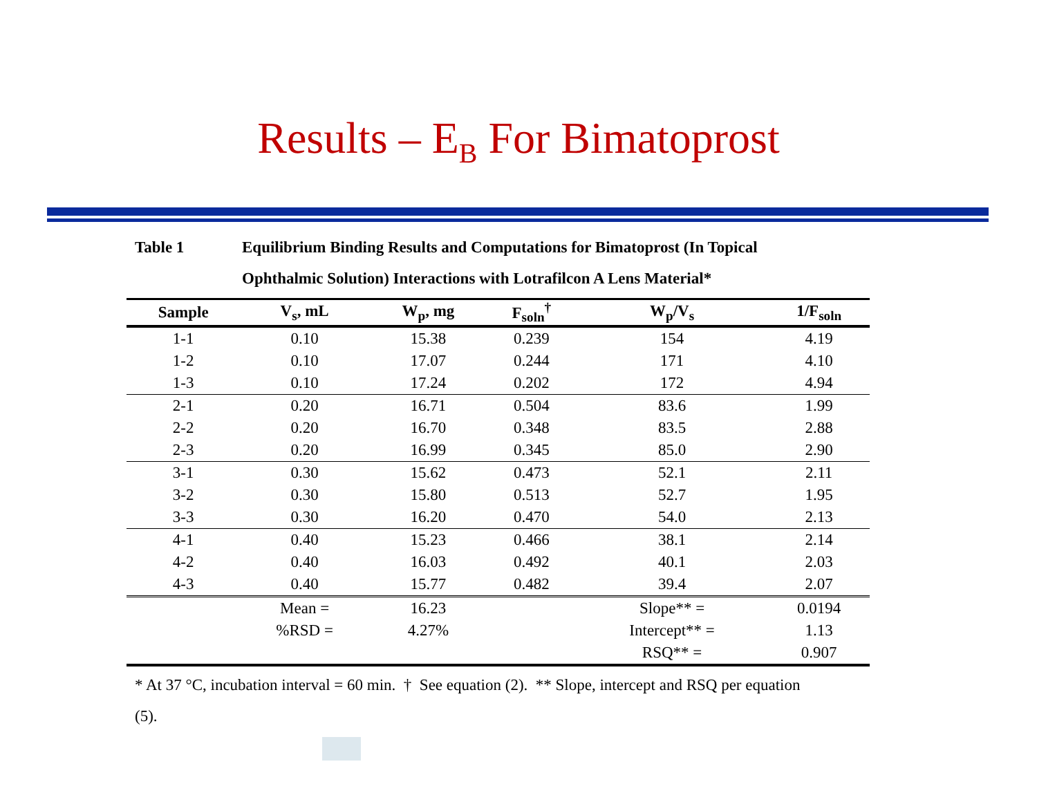Results – E<sub>B</sub> For Bimatoprost
Table 1 Equilibrium Binding Results and Computations for Bimatoprost (In Topical Ophthalmic Solution) Interactions with Lotrafilcon A Lens Material*
| Sample | V<sub>s</sub>, mL | W<sub>p</sub>, mg | F<sub>soln</sub><sup>†</sup> | W<sub>p</sub>/V<sub>s</sub> | 1/F<sub>soln</sub> |
| --- | --- | --- | --- | --- | --- |
| 1-1 | 0.10 | 15.38 | 0.239 | 154 | 4.19 |
| 1-2 | 0.10 | 17.07 | 0.244 | 171 | 4.10 |
| 1-3 | 0.10 | 17.24 | 0.202 | 172 | 4.94 |
| 2-1 | 0.20 | 16.71 | 0.504 | 83.6 | 1.99 |
| 2-2 | 0.20 | 16.70 | 0.348 | 83.5 | 2.88 |
| 2-3 | 0.20 | 16.99 | 0.345 | 85.0 | 2.90 |
| 3-1 | 0.30 | 15.62 | 0.473 | 52.1 | 2.11 |
| 3-2 | 0.30 | 15.80 | 0.513 | 52.7 | 1.95 |
| 3-3 | 0.30 | 16.20 | 0.470 | 54.0 | 2.13 |
| 4-1 | 0.40 | 15.23 | 0.466 | 38.1 | 2.14 |
| 4-2 | 0.40 | 16.03 | 0.492 | 40.1 | 2.03 |
| 4-3 | 0.40 | 15.77 | 0.482 | 39.4 | 2.07 |
| | Mean = | 16.23 | | Slope** = | 0.0194 |
| | %RSD = | 4.27% | | Intercept** = | 1.13 |
| | | | | RSQ** = | 0.907 |
* At 37 °C, incubation interval = 60 min. † See equation (2). ** Slope, intercept and RSQ per equation (5).